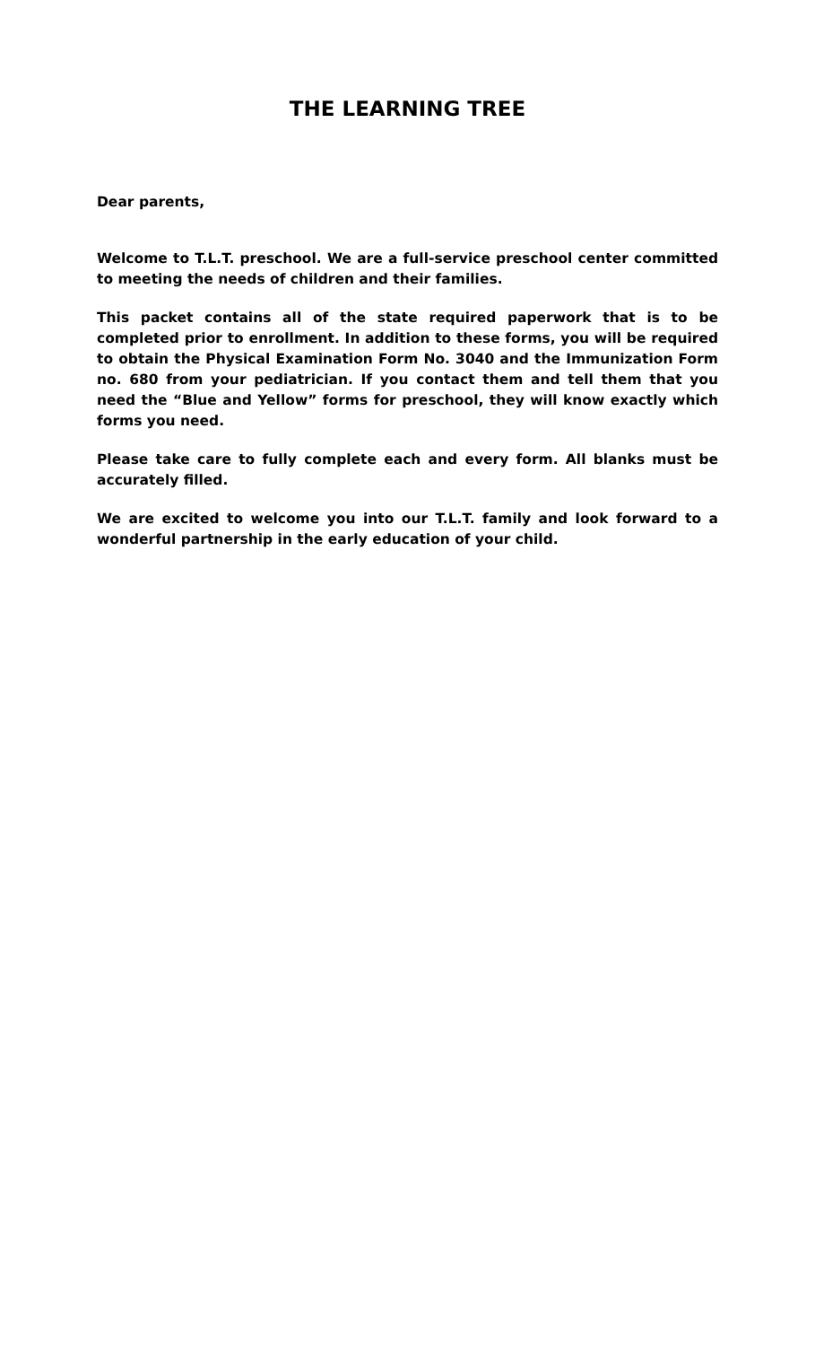THE LEARNING TREE
Dear parents,
Welcome to T.L.T. preschool. We are a full-service preschool center committed to meeting the needs of children and their families.
This packet contains all of the state required paperwork that is to be completed prior to enrollment. In addition to these forms, you will be required to obtain the Physical Examination Form No. 3040 and the Immunization Form no. 680 from your pediatrician. If you contact them and tell them that you need the “Blue and Yellow” forms for preschool, they will know exactly which forms you need.
Please take care to fully complete each and every form. All blanks must be accurately filled.
We are excited to welcome you into our T.L.T. family and look forward to a wonderful partnership in the early education of your child.